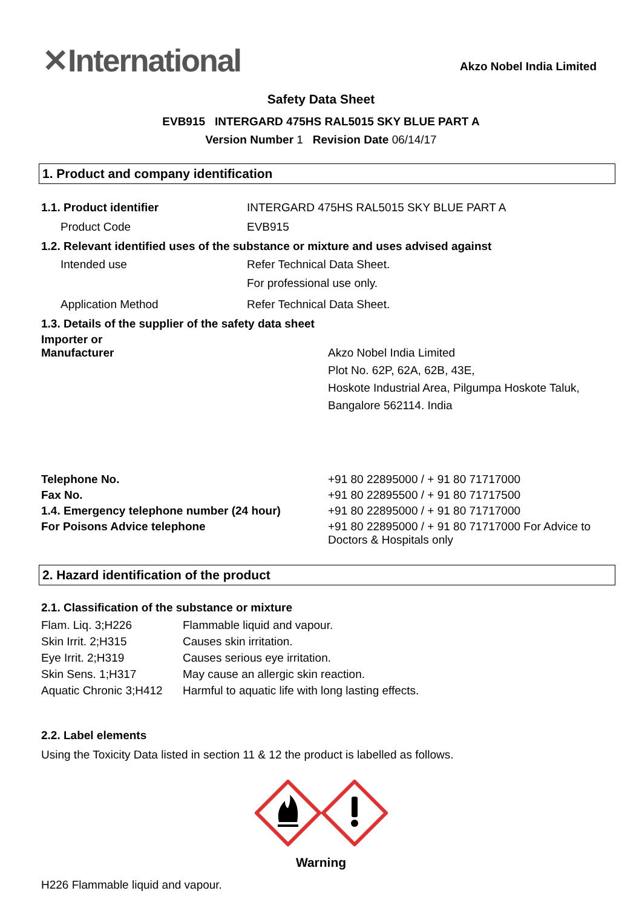✕International
Akzo Nobel India Limited
Safety Data Sheet
EVB915 INTERGARD 475HS RAL5015 SKY BLUE PART A
Version Number 1 Revision Date 06/14/17
1. Product and company identification
| 1.1. Product identifier | INTERGARD 475HS RAL5015 SKY BLUE PART A |
| Product Code | EVB915 |
| 1.2. Relevant identified uses of the substance or mixture and uses advised against | |
| Intended use | Refer Technical Data Sheet. For professional use only. |
| Application Method | Refer Technical Data Sheet. |
| 1.3. Details of the supplier of the safety data sheet | |
| Importer or Manufacturer | Akzo Nobel India Limited Plot No. 62P, 62A, 62B, 43E, Hoskote Industrial Area, Pilgumpa Hoskote Taluk, Bangalore 562114. India |
| Telephone No. | +91 80 22895000 / + 91 80 71717000 |
| Fax No. | +91 80 22895500 / + 91 80 71717500 |
| 1.4. Emergency telephone number (24 hour) | +91 80 22895000 / + 91 80 71717000 |
| For Poisons Advice telephone | +91 80 22895000 / + 91 80 71717000 For Advice to Doctors & Hospitals only |
2. Hazard identification of the product
2.1. Classification of the substance or mixture
| Flam. Liq. 3;H226 | Flammable liquid and vapour. |
| Skin Irrit. 2;H315 | Causes skin irritation. |
| Eye Irrit. 2;H319 | Causes serious eye irritation. |
| Skin Sens. 1;H317 | May cause an allergic skin reaction. |
| Aquatic Chronic 3;H412 | Harmful to aquatic life with long lasting effects. |
2.2. Label elements
Using the Toxicity Data listed in section 11 & 12 the product is labelled as follows.
Warning
H226 Flammable liquid and vapour.